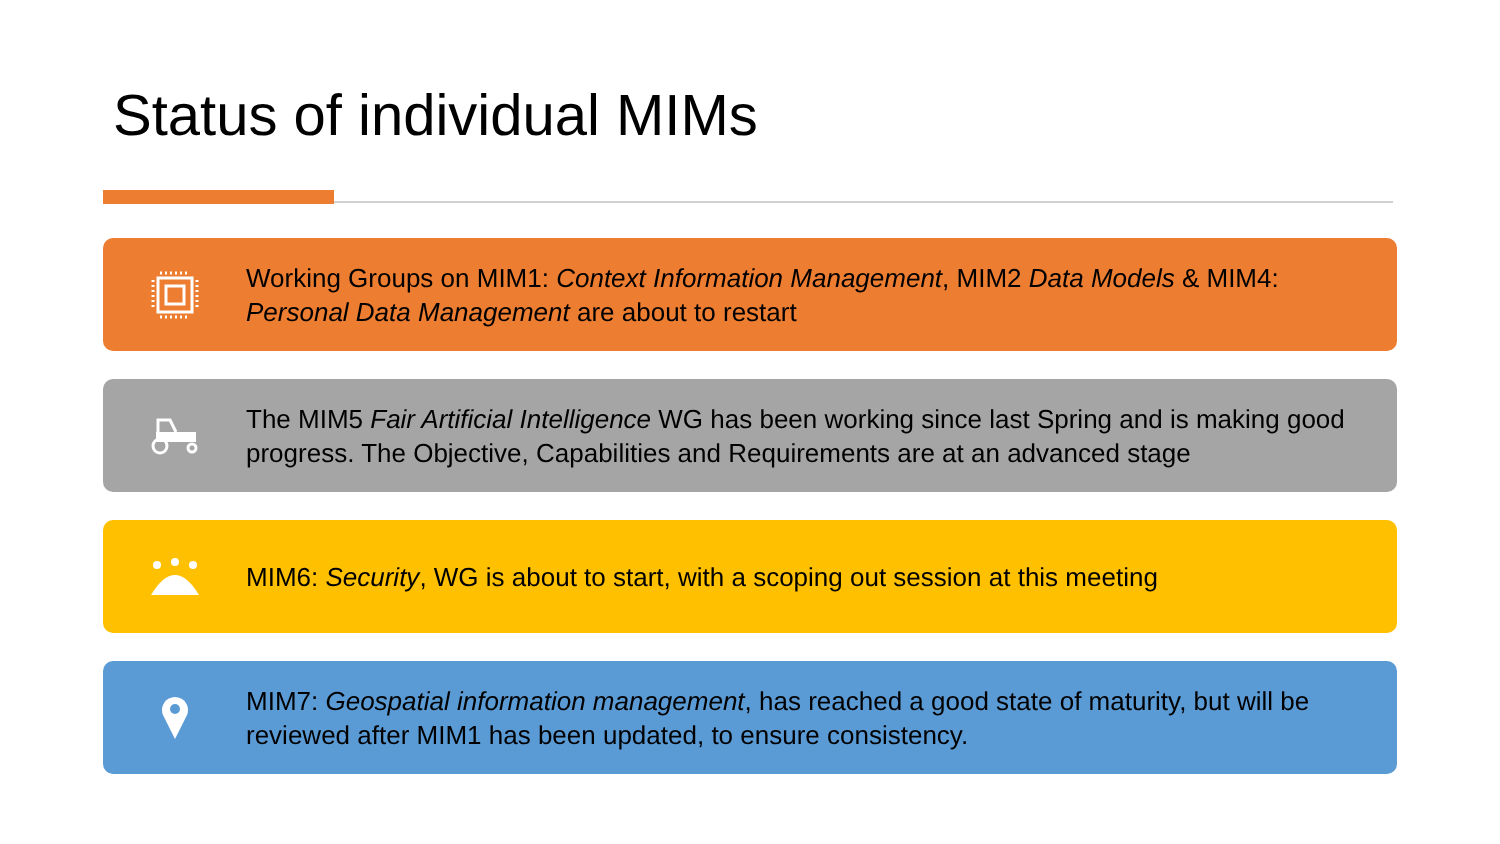Status of individual MIMs
Working Groups on MIM1: Context Information Management, MIM2 Data Models & MIM4: Personal Data Management are about to restart
The MIM5 Fair Artificial Intelligence WG has been working since last Spring and is making good progress. The Objective, Capabilities and Requirements are at an advanced stage
MIM6: Security, WG is about to start, with a scoping out session at this meeting
MIM7: Geospatial information management, has reached a good state of maturity, but will be reviewed after MIM1 has been updated, to ensure consistency.